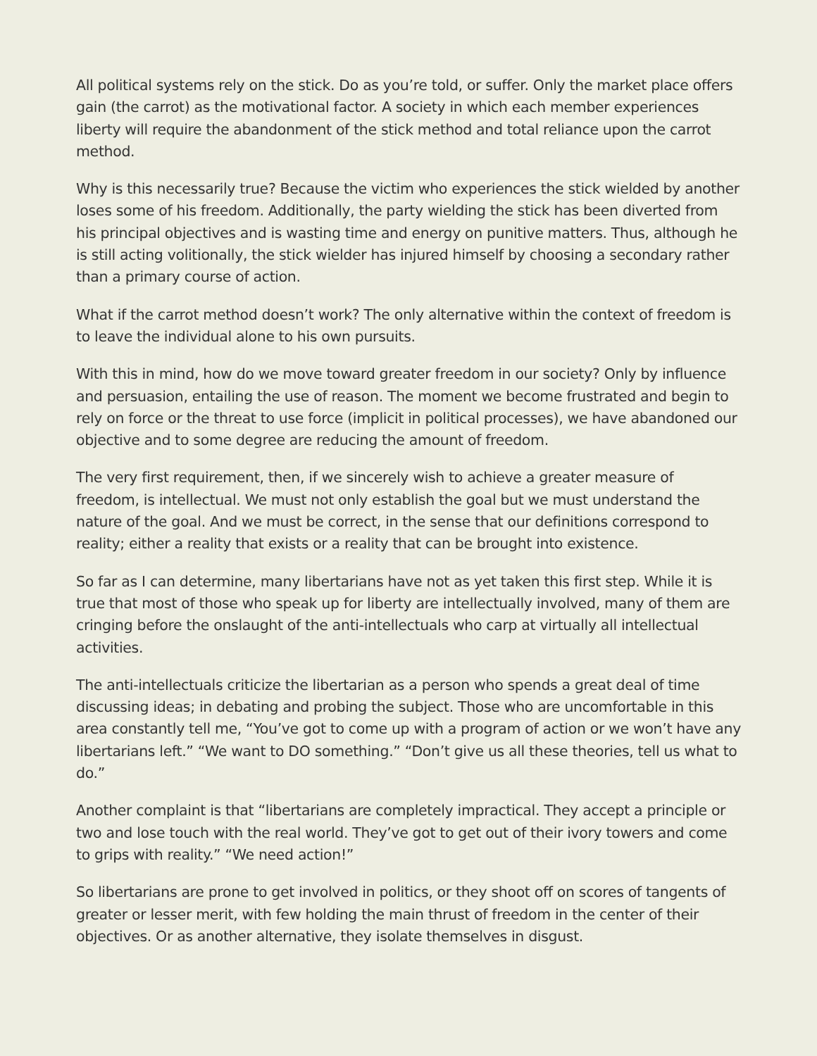All political systems rely on the stick. Do as you’re told, or suffer. Only the market place offers gain (the carrot) as the motivational factor. A society in which each member experiences liberty will require the abandonment of the stick method and total reliance upon the carrot method.
Why is this necessarily true? Because the victim who experiences the stick wielded by another loses some of his freedom. Additionally, the party wielding the stick has been diverted from his principal objectives and is wasting time and energy on punitive matters. Thus, although he is still acting volitionally, the stick wielder has injured himself by choosing a secondary rather than a primary course of action.
What if the carrot method doesn’t work? The only alternative within the context of freedom is to leave the individual alone to his own pursuits.
With this in mind, how do we move toward greater freedom in our society? Only by influence and persuasion, entailing the use of reason. The moment we become frustrated and begin to rely on force or the threat to use force (implicit in political processes), we have abandoned our objective and to some degree are reducing the amount of freedom.
The very first requirement, then, if we sincerely wish to achieve a greater measure of freedom, is intellectual. We must not only establish the goal but we must understand the nature of the goal. And we must be correct, in the sense that our definitions correspond to reality; either a reality that exists or a reality that can be brought into existence.
So far as I can determine, many libertarians have not as yet taken this first step. While it is true that most of those who speak up for liberty are intellectually involved, many of them are cringing before the onslaught of the anti-intellectuals who carp at virtually all intellectual activities.
The anti-intellectuals criticize the libertarian as a person who spends a great deal of time discussing ideas; in debating and probing the subject. Those who are uncomfortable in this area constantly tell me, “You’ve got to come up with a program of action or we won’t have any libertarians left.” “We want to DO something.” “Don’t give us all these theories, tell us what to do.”
Another complaint is that “libertarians are completely impractical. They accept a principle or two and lose touch with the real world. They’ve got to get out of their ivory towers and come to grips with reality.” “We need action!”
So libertarians are prone to get involved in politics, or they shoot off on scores of tangents of greater or lesser merit, with few holding the main thrust of freedom in the center of their objectives. Or as another alternative, they isolate themselves in disgust.